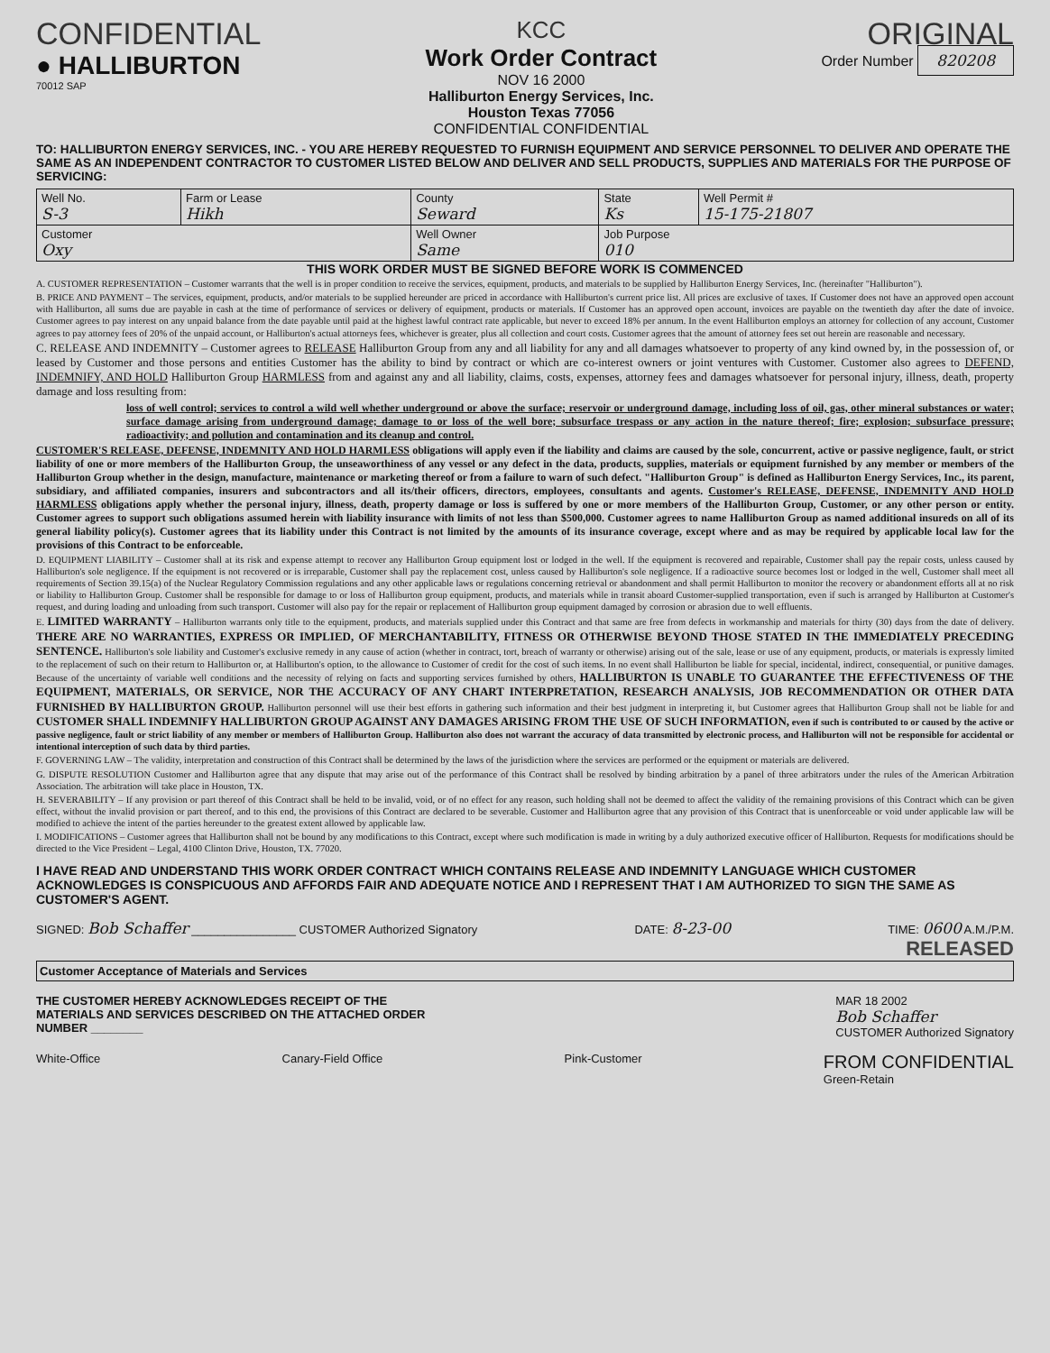CONFIDENTIAL
● HALLIBURTON
70012 SAP
KCC
Work Order Contract
NOV 16 2000
Halliburton Energy Services, Inc.
Houston Texas 77056
CONFIDENTIAL CONFIDENTIAL
ORIGINAL
Order Number 820208
TO: HALLIBURTON ENERGY SERVICES, INC. - YOU ARE HEREBY REQUESTED TO FURNISH EQUIPMENT AND SERVICE PERSONNEL TO DELIVER AND OPERATE THE SAME AS AN INDEPENDENT CONTRACTOR TO CUSTOMER LISTED BELOW AND DELIVER AND SELL PRODUCTS, SUPPLIES AND MATERIALS FOR THE PURPOSE OF SERVICING:
| Well No. S-3 | Farm or Lease Hikh | County Seward | State Ks | Well Permit # 15-175-21807 |
| Customer Oxy | | Well Owner Same | Job Purpose 010 | |
THIS WORK ORDER MUST BE SIGNED BEFORE WORK IS COMMENCED
A. CUSTOMER REPRESENTATION – Customer warrants that the well is in proper condition to receive the services, equipment, products, and materials to be supplied by Halliburton Energy Services, Inc. (hereinafter "Halliburton").
B. PRICE AND PAYMENT – The services, equipment, products, and/or materials to be supplied hereunder are priced in accordance with Halliburton's current price list. All prices are exclusive of taxes. If Customer does not have an approved open account with Halliburton, all sums due are payable in cash at the time of performance of services or delivery of equipment, products or materials. If Customer has an approved open account, invoices are payable on the twentieth day after the date of invoice. Customer agrees to pay interest on any unpaid balance from the date payable until paid at the highest lawful contract rate applicable, but never to exceed 18% per annum. In the event Halliburton employs an attorney for collection of any account, Customer agrees to pay attorney fees of 20% of the unpaid account, or Halliburton's actual attorneys fees, whichever is greater, plus all collection and court costs. Customer agrees that the amount of attorney fees set out herein are reasonable and necessary.
C. RELEASE AND INDEMNITY – Customer agrees to RELEASE Halliburton Group from any and all liability for any and all damages whatsoever to property of any kind owned by, in the possession of, or leased by Customer and those persons and entities Customer has the ability to bind by contract or which are co-interest owners or joint ventures with Customer. Customer also agrees to DEFEND, INDEMNIFY, AND HOLD Halliburton Group HARMLESS from and against any and all liability, claims, costs, expenses, attorney fees and damages whatsoever for personal injury, illness, death, property damage and loss resulting from:
loss of well control; services to control a wild well whether underground or above the surface; reservoir or underground damage, including loss of oil, gas, other mineral substances or water; surface damage arising from underground damage; damage to or loss of the well bore; subsurface trespass or any action in the nature thereof; fire; explosion; subsurface pressure; radioactivity; and pollution and contamination and its cleanup and control.
CUSTOMER'S RELEASE, DEFENSE, INDEMNITY AND HOLD HARMLESS obligations will apply even if the liability and claims are caused by the sole, concurrent, active or passive negligence, fault, or strict liability of one or more members of the Halliburton Group, the unseaworthiness of any vessel or any defect in the data, products, supplies, materials or equipment furnished by any member or members of the Halliburton Group whether in the design, manufacture, maintenance or marketing thereof or from a failure to warn of such defect. "Halliburton Group" is defined as Halliburton Energy Services, Inc., its parent, subsidiary, and affiliated companies, insurers and subcontractors and all its/their officers, directors, employees, consultants and agents. Customer's RELEASE, DEFENSE, INDEMNITY AND HOLD HARMLESS obligations apply whether the personal injury, illness, death, property damage or loss is suffered by one or more members of the Halliburton Group, Customer, or any other person or entity. Customer agrees to support such obligations assumed herein with liability insurance with limits of not less than $500,000. Customer agrees to name Halliburton Group as named additional insureds on all of its general liability policy(s). Customer agrees that its liability under this Contract is not limited by the amounts of its insurance coverage, except where and as may be required by applicable local law for the provisions of this Contract to be enforceable.
D. EQUIPMENT LIABILITY – Customer shall at its risk and expense attempt to recover any Halliburton Group equipment lost or lodged in the well. If the equipment is recovered and repairable, Customer shall pay the repair costs, unless caused by Halliburton's sole negligence. If the equipment is not recovered or is irreparable, Customer shall pay the replacement cost, unless caused by Halliburton's sole negligence. If a radioactive source becomes lost or lodged in the well, Customer shall meet all requirements of Section 39.15(a) of the Nuclear Regulatory Commission regulations and any other applicable laws or regulations concerning retrieval or abandonment and shall permit Halliburton to monitor the recovery or abandonment efforts all at no risk or liability to Halliburton Group. Customer shall be responsible for damage to or loss of Halliburton group equipment, products, and materials while in transit aboard Customer-supplied transportation, even if such is arranged by Halliburton at Customer's request, and during loading and unloading from such transport. Customer will also pay for the repair or replacement of Halliburton group equipment damaged by corrosion or abrasion due to well effluents.
E. LIMITED WARRANTY – Halliburton warrants only title to the equipment, products, and materials supplied under this Contract and that same are free from defects in workmanship and materials for thirty (30) days from the date of delivery. THERE ARE NO WARRANTIES, EXPRESS OR IMPLIED, OF MERCHANTABILITY, FITNESS OR OTHERWISE BEYOND THOSE STATED IN THE IMMEDIATELY PRECEDING SENTENCE. Halliburton's sole liability and Customer's exclusive remedy in any cause of action (whether in contract, tort, breach of warranty or otherwise) arising out of the sale, lease or use of any equipment, products, or materials is expressly limited to the replacement of such on their return to Halliburton or, at Halliburton's option, to the allowance to Customer of credit for the cost of such items. In no event shall Halliburton be liable for special, incidental, indirect, consequential, or punitive damages. Because of the uncertainty of variable well conditions and the necessity of relying on facts and supporting services furnished by others, HALLIBURTON IS UNABLE TO GUARANTEE THE EFFECTIVENESS OF THE EQUIPMENT, MATERIALS, OR SERVICE, NOR THE ACCURACY OF ANY CHART INTERPRETATION, RESEARCH ANALYSIS, JOB RECOMMENDATION OR OTHER DATA FURNISHED BY HALLIBURTON GROUP. Halliburton personnel will use their best efforts in gathering such information and their best judgment in interpreting it, but Customer agrees that Halliburton Group shall not be liable for and CUSTOMER SHALL INDEMNIFY HALLIBURTON GROUP AGAINST ANY DAMAGES ARISING FROM THE USE OF SUCH INFORMATION, even if such is contributed to or caused by the active or passive negligence, fault or strict liability of any member or members of Halliburton Group. Halliburton also does not warrant the accuracy of data transmitted by electronic process, and Halliburton will not be responsible for accidental or intentional interception of such data by third parties.
F. GOVERNING LAW – The validity, interpretation and construction of this Contract shall be determined by the laws of the jurisdiction where the services are performed or the equipment or materials are delivered.
G. DISPUTE RESOLUTION Customer and Halliburton agree that any dispute that may arise out of the performance of this Contract shall be resolved by binding arbitration by a panel of three arbitrators under the rules of the American Arbitration Association. The arbitration will take place in Houston, TX.
H. SEVERABILITY – If any provision or part thereof of this Contract shall be held to be invalid, void, or of no effect for any reason, such holding shall not be deemed to affect the validity of the remaining provisions of this Contract which can be given effect, without the invalid provision or part thereof, and to this end, the provisions of this Contract are declared to be severable. Customer and Halliburton agree that any provision of this Contract that is unenforceable or void under applicable law will be modified to achieve the intent of the parties hereunder to the greatest extent allowed by applicable law.
I. MODIFICATIONS – Customer agrees that Halliburton shall not be bound by any modifications to this Contract, except where such modification is made in writing by a duly authorized executive officer of Halliburton. Requests for modifications should be directed to the Vice President – Legal, 4100 Clinton Drive, Houston, TX. 77020.
I HAVE READ AND UNDERSTAND THIS WORK ORDER CONTRACT WHICH CONTAINS RELEASE AND INDEMNITY LANGUAGE WHICH CUSTOMER ACKNOWLEDGES IS CONSPICUOUS AND AFFORDS FAIR AND ADEQUATE NOTICE AND I REPRESENT THAT I AM AUTHORIZED TO SIGN THE SAME AS CUSTOMER'S AGENT.
SIGNED: Bob Schaffer ________________ CUSTOMER Authorized Signatory DATE: 8-23-00 TIME: 0600 A.M./P.M.
RELEASED
Customer Acceptance of Materials and Services
THE CUSTOMER HEREBY ACKNOWLEDGES RECEIPT OF THE MATERIALS AND SERVICES DESCRIBED ON THE ATTACHED ORDER NUMBER ________ MAR 18 2002
Bob Schaffer
CUSTOMER Authorized Signatory
White-Office Canary-Field Office Pink-Customer FROM CONFIDENTIAL
Green-Retain